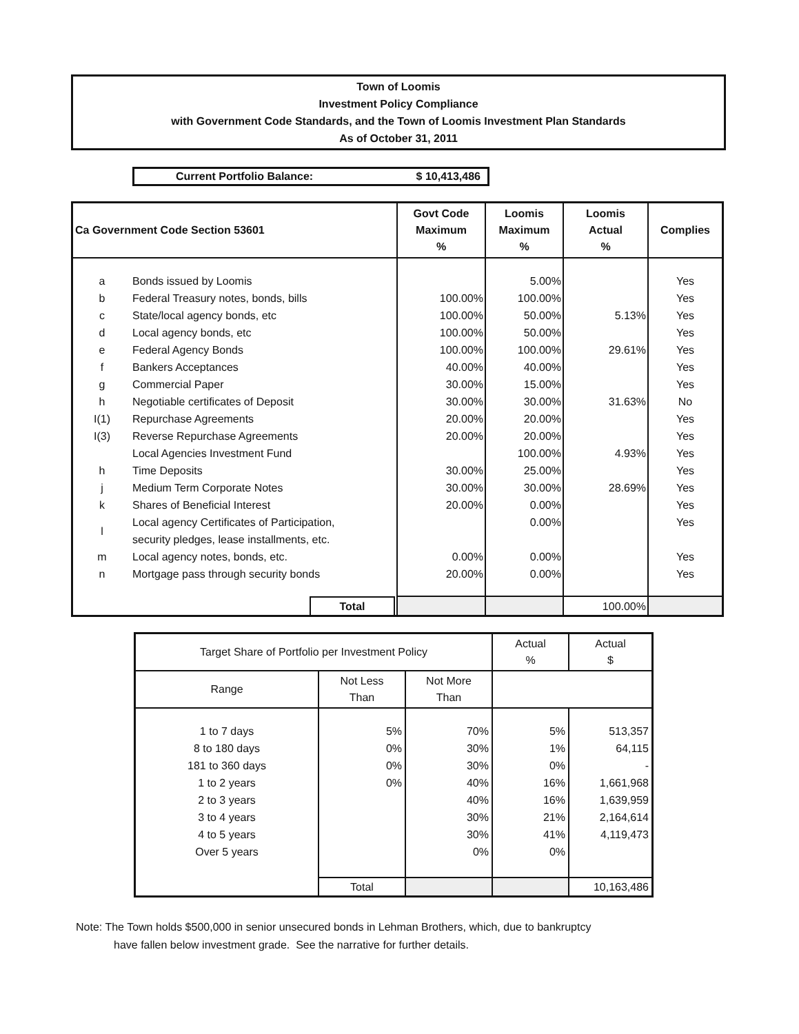Town of Loomis
Investment Policy Compliance
with Government Code Standards, and the Town of Loomis Investment Plan Standards
As of October 31, 2011
Current Portfolio Balance: $ 10,413,486
| Ca Government Code Section 53601 | | Govt Code Maximum % | Loomis Maximum % | Loomis Actual % | Complies |
| --- | --- | --- | --- | --- | --- |
| a | Bonds issued by Loomis | | 5.00% | | Yes |
| b | Federal Treasury notes, bonds, bills | 100.00% | 100.00% | | Yes |
| c | State/local agency bonds, etc | 100.00% | 50.00% | 5.13% | Yes |
| d | Local agency bonds, etc | 100.00% | 50.00% | | Yes |
| e | Federal Agency Bonds | 100.00% | 100.00% | 29.61% | Yes |
| f | Bankers Acceptances | 40.00% | 40.00% | | Yes |
| g | Commercial Paper | 30.00% | 15.00% | | Yes |
| h | Negotiable certificates of Deposit | 30.00% | 30.00% | 31.63% | No |
| I(1) | Repurchase Agreements | 20.00% | 20.00% | | Yes |
| I(3) | Reverse Repurchase Agreements | 20.00% | 20.00% | | Yes |
| | Local Agencies Investment Fund | | 100.00% | 4.93% | Yes |
| h | Time Deposits | 30.00% | 25.00% | | Yes |
| j | Medium Term Corporate Notes | 30.00% | 30.00% | 28.69% | Yes |
| k | Shares of Beneficial Interest | 20.00% | 0.00% | | Yes |
| l | Local agency Certificates of Participation, security pledges, lease installments, etc. | | 0.00% | | Yes |
| m | Local agency notes, bonds, etc. | 0.00% | 0.00% | | Yes |
| n | Mortgage pass through security bonds | 20.00% | 0.00% | | Yes |
| | Total | | | 100.00% | |
| Target Share of Portfolio per Investment Policy | | | Actual % | Actual $ |
| --- | --- | --- | --- | --- |
| Range | Not Less Than | Not More Than | | |
| 1 to 7 days | 5% | 70% | 5% | 513,357 |
| 8 to 180 days | 0% | 30% | 1% | 64,115 |
| 181 to 360 days | 0% | 30% | 0% | - |
| 1 to 2 years | 0% | 40% | 16% | 1,661,968 |
| 2 to 3 years | | 40% | 16% | 1,639,959 |
| 3 to 4 years | | 30% | 21% | 2,164,614 |
| 4 to 5 years | | 30% | 41% | 4,119,473 |
| Over 5 years | | 0% | 0% | |
| | Total | | | 10,163,486 |
Note: The Town holds $500,000 in senior unsecured bonds in Lehman Brothers, which, due to bankruptcy
have fallen below investment grade. See the narrative for further details.